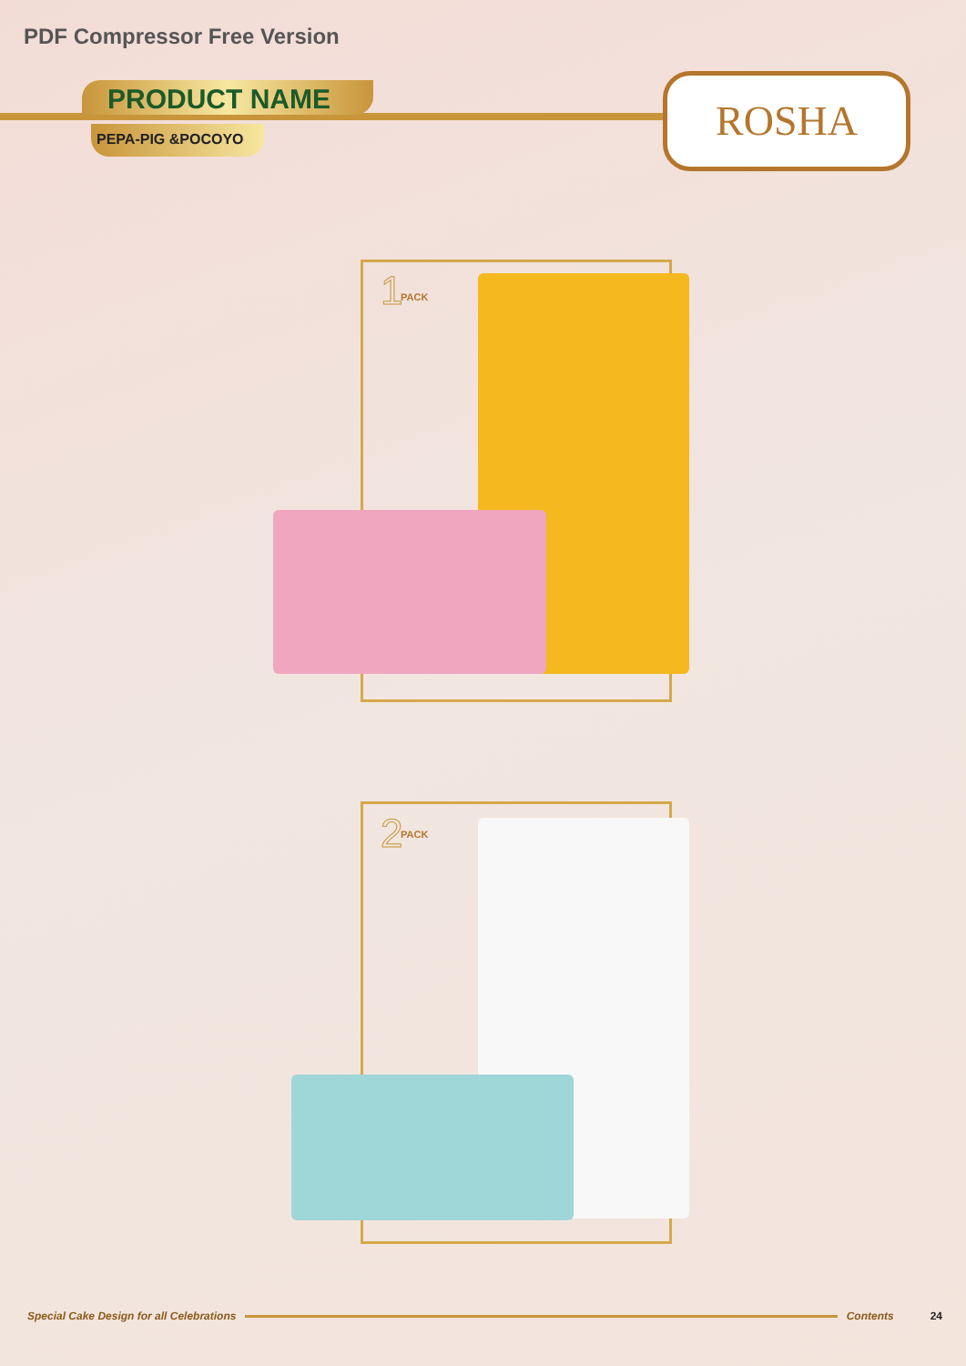PDF Compressor Free Version
PRODUCT NAME
PEPA-PIG &POCOYO
ROSHA
1 PACK
2 PACK
Special Cake Design for all Celebrations Contents 24